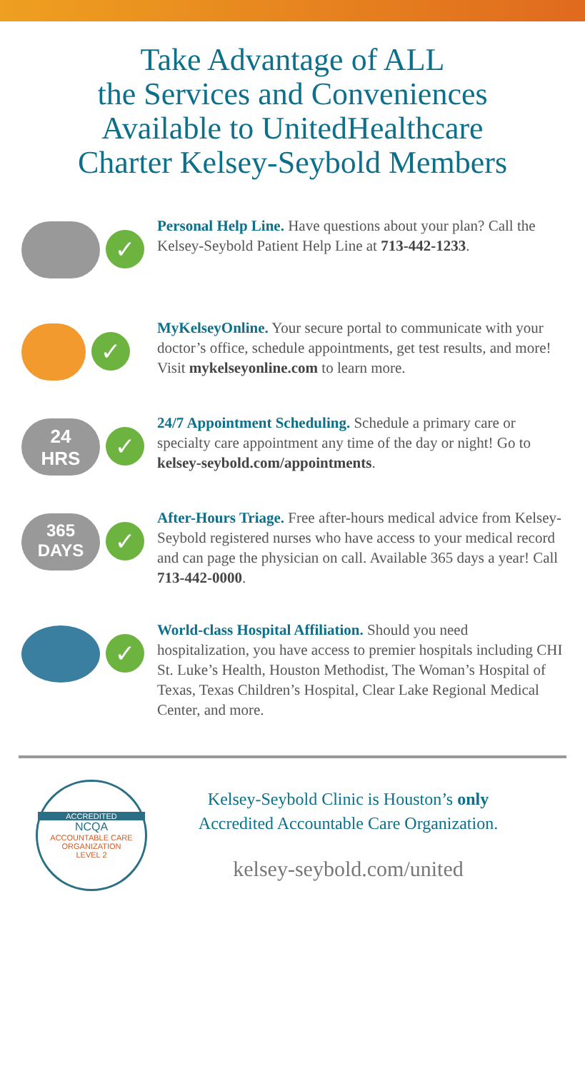Take Advantage of ALL
the Services and Conveniences
Available to UnitedHealthcare
Charter Kelsey-Seybold Members
✓
Personal Help Line. Have questions about your plan? Call the Kelsey-Seybold Patient Help Line at 713-442-1233.
✓
MyKelseyOnline. Your secure portal to communicate with your doctor’s office, schedule appointments, get test results, and more! Visit mykelseyonline.com to learn more.
24
HRS
✓
24/7 Appointment Scheduling. Schedule a primary care or specialty care appointment any time of the day or night! Go to kelsey-seybold.com/appointments.
365
DAYS
✓
After-Hours Triage. Free after-hours medical advice from Kelsey-Seybold registered nurses who have access to your medical record and can page the physician on call. Available 365 days a year! Call 713-442-0000.
✓
World-class Hospital Affiliation. Should you need hospitalization, you have access to premier hospitals including CHI St. Luke’s Health, Houston Methodist, The Woman’s Hospital of Texas, Texas Children’s Hospital, Clear Lake Regional Medical Center, and more.
ACCREDITED
NCQA
ACCOUNTABLE CARE
ORGANIZATION
LEVEL 2
Kelsey-Seybold Clinic is Houston’s only
Accredited Accountable Care Organization.
kelsey-seybold.com/united